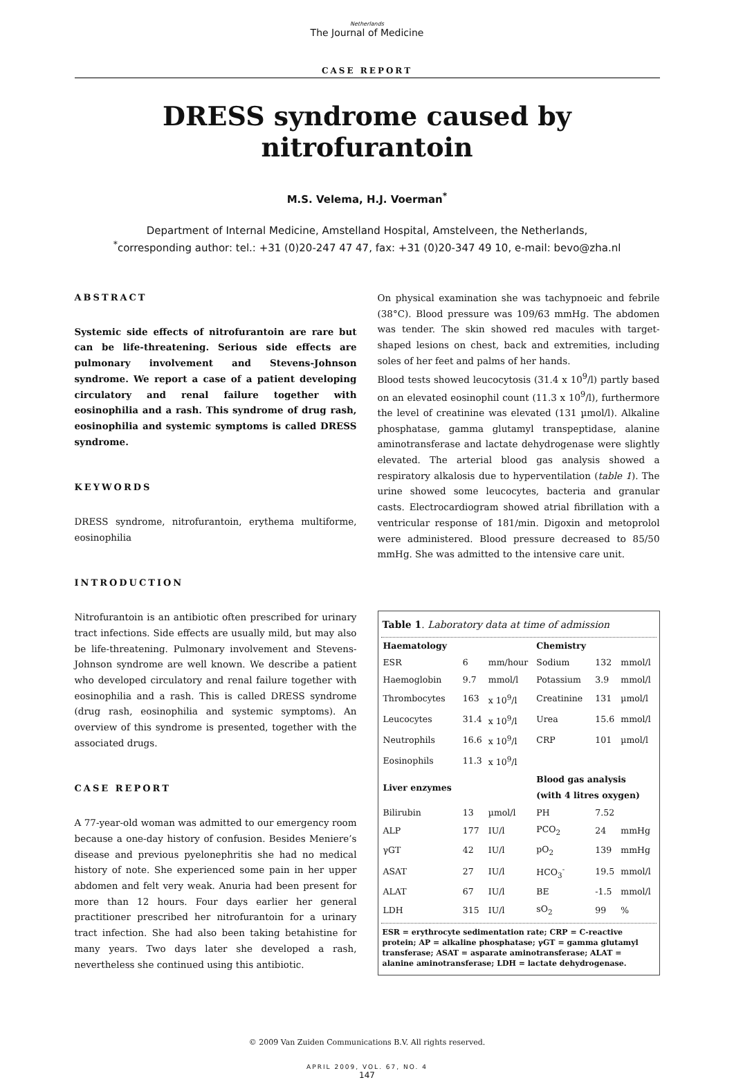Netherlands
The Journal of Medicine
CASE REPORT
DRESS syndrome caused by nitrofurantoin
M.S. Velema, H.J. Voerman<sup>*</sup>
Department of Internal Medicine, Amstelland Hospital, Amstelveen, the Netherlands,
<sup>*</sup> corresponding author: tel.: +31 (0)20-247 47 47, fax: +31 (0)20-347 49 10, e-mail: bevo@zha.nl
ABSTRACT
Systemic side effects of nitrofurantoin are rare but can be life-threatening. Serious side effects are pulmonary involvement and Stevens-Johnson syndrome. We report a case of a patient developing circulatory and renal failure together with eosinophilia and a rash. This syndrome of drug rash, eosinophilia and systemic symptoms is called DRESS syndrome.
KEYWORDS
DRESS syndrome, nitrofurantoin, erythema multiforme, eosinophilia
INTRODUCTION
Nitrofurantoin is an antibiotic often prescribed for urinary tract infections. Side effects are usually mild, but may also be life-threatening. Pulmonary involvement and Stevens-Johnson syndrome are well known. We describe a patient who developed circulatory and renal failure together with eosinophilia and a rash. This is called DRESS syndrome (drug rash, eosinophilia and systemic symptoms). An overview of this syndrome is presented, together with the associated drugs.
CASE REPORT
A 77-year-old woman was admitted to our emergency room because a one-day history of confusion. Besides Meniere’s disease and previous pyelonephritis she had no medical history of note. She experienced some pain in her upper abdomen and felt very weak. Anuria had been present for more than 12 hours. Four days earlier her general practitioner prescribed her nitrofurantoin for a urinary tract infection. She had also been taking betahistine for many years. Two days later she developed a rash, nevertheless she continued using this antibiotic.
On physical examination she was tachypnoeic and febrile (38°C). Blood pressure was 109/63 mmHg. The abdomen was tender. The skin showed red macules with target-shaped lesions on chest, back and extremities, including soles of her feet and palms of her hands.
Blood tests showed leucocytosis (31.4 x 10<sup>9</sup>/l) partly based on an elevated eosinophil count (11.3 x 10<sup>9</sup>/l), furthermore the level of creatinine was elevated (131 µmol/l). Alkaline phosphatase, gamma glutamyl transpeptidase, alanine aminotransferase and lactate dehydrogenase were slightly elevated. The arterial blood gas analysis showed a respiratory alkalosis due to hyperventilation (table 1). The urine showed some leucocytes, bacteria and granular casts. Electrocardiogram showed atrial fibrillation with a ventricular response of 181/min. Digoxin and metoprolol were administered. Blood pressure decreased to 85/50 mmHg. She was admitted to the intensive care unit.
Table 1. Laboratory data at time of admission
| Haematology | | | Chemistry | | |
| --- | --- | --- | --- | --- | --- |
| ESR | 6 | mm/hour | Sodium | 132 | mmol/l |
| Haemoglobin | 9.7 | mmol/l | Potassium | 3.9 | mmol/l |
| Thrombocytes | 163 | x 10<sup>9</sup>/l | Creatinine | 131 | µmol/l |
| Leucocytes | 31.4 | x 10<sup>9</sup>/l | Urea | 15.6 | mmol/l |
| Neutrophils | 16.6 | x 10<sup>9</sup>/l | CRP | 101 | µmol/l |
| Eosinophils | 11.3 | x 10<sup>9</sup>/l | | | |
| Liver enzymes | | | Blood gas analysis (with 4 litres oxygen) | | |
| Bilirubin | 13 | µmol/l | PH | 7.52 | |
| ALP | 177 | IU/l | PCO<sub>2</sub> | 24 | mmHg |
| γGT | 42 | IU/l | pO<sub>2</sub> | 139 | mmHg |
| ASAT | 27 | IU/l | HCO<sub>3</sub><sup>-</sup> | 19.5 | mmol/l |
| ALAT | 67 | IU/l | BE | -1.5 | mmol/l |
| LDH | 315 | IU/l | sO<sub>2</sub> | 99 | % |
ESR = erythrocyte sedimentation rate; CRP = C-reactive protein; AP = alkaline phosphatase; γGT = gamma glutamyl transferase; ASAT = asparate aminotransferase; ALAT = alanine aminotransferase; LDH = lactate dehydrogenase.
© 2009 Van Zuiden Communications B.V. All rights reserved.
APRIL 2009, VOL. 67, NO. 4
147